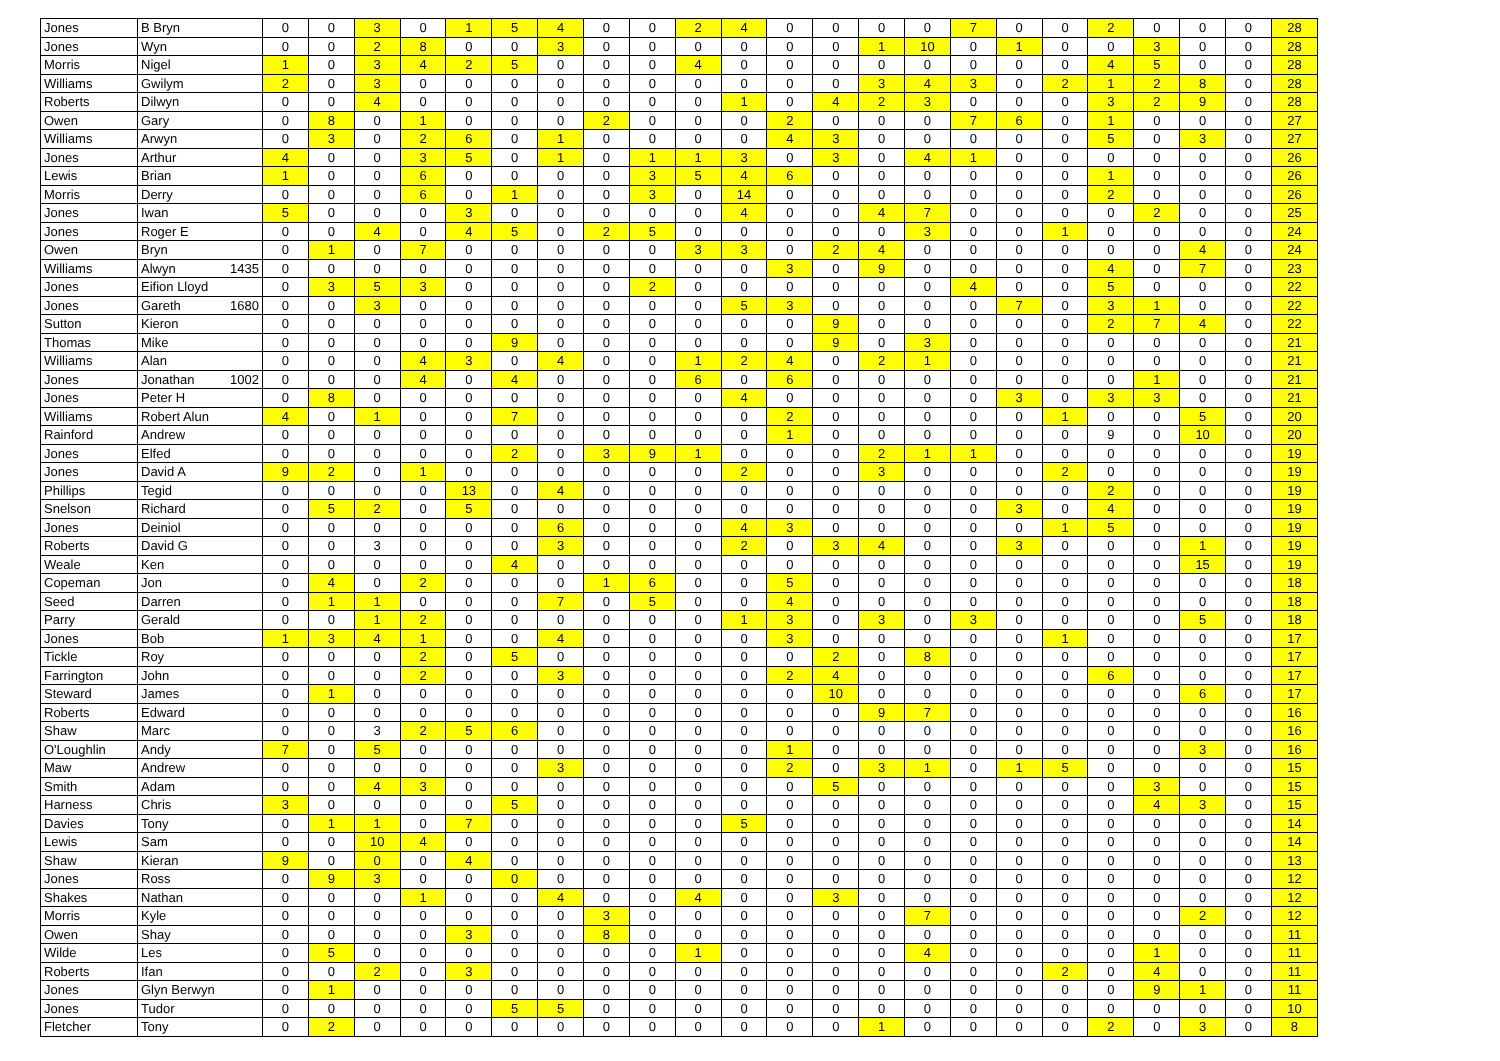| Jones | B Bryn | 0 | 0 | 3 | 0 | 1 | 5 | 4 | 0 | 0 | 2 | 4 | 0 | 0 | 0 | 0 | 7 | 0 | 0 | 2 | 0 | 0 | 0 | 28 |
| Jones | Wyn | 0 | 0 | 2 | 8 | 0 | 0 | 3 | 0 | 0 | 0 | 0 | 0 | 0 | 1 | 10 | 0 | 1 | 0 | 0 | 3 | 0 | 0 | 28 |
| Morris | Nigel | 1 | 0 | 3 | 4 | 2 | 5 | 0 | 0 | 0 | 4 | 0 | 0 | 0 | 0 | 0 | 0 | 0 | 0 | 4 | 5 | 0 | 0 | 28 |
| Williams | Gwilym | 2 | 0 | 3 | 0 | 0 | 0 | 0 | 0 | 0 | 0 | 0 | 0 | 0 | 3 | 4 | 3 | 0 | 2 | 1 | 2 | 8 | 0 | 28 |
| Roberts | Dilwyn | 0 | 0 | 4 | 0 | 0 | 0 | 0 | 0 | 0 | 0 | 1 | 0 | 4 | 2 | 3 | 0 | 0 | 0 | 3 | 2 | 9 | 0 | 28 |
| Owen | Gary | 0 | 8 | 0 | 1 | 0 | 0 | 0 | 2 | 0 | 0 | 0 | 2 | 0 | 0 | 0 | 7 | 6 | 0 | 1 | 0 | 0 | 0 | 27 |
| Williams | Arwyn | 0 | 3 | 0 | 2 | 6 | 0 | 1 | 0 | 0 | 0 | 0 | 4 | 3 | 0 | 0 | 0 | 0 | 0 | 5 | 0 | 3 | 0 | 27 |
| Jones | Arthur | 4 | 0 | 0 | 3 | 5 | 0 | 1 | 0 | 1 | 1 | 3 | 0 | 3 | 0 | 4 | 1 | 0 | 0 | 0 | 0 | 0 | 0 | 26 |
| Lewis | Brian | 1 | 0 | 0 | 6 | 0 | 0 | 0 | 0 | 3 | 5 | 4 | 6 | 0 | 0 | 0 | 0 | 0 | 0 | 1 | 0 | 0 | 0 | 26 |
| Morris | Derry | 0 | 0 | 0 | 6 | 0 | 1 | 0 | 0 | 3 | 0 | 14 | 0 | 0 | 0 | 0 | 0 | 0 | 0 | 2 | 0 | 0 | 0 | 26 |
| Jones | Iwan | 5 | 0 | 0 | 0 | 3 | 0 | 0 | 0 | 0 | 0 | 4 | 0 | 0 | 4 | 7 | 0 | 0 | 0 | 0 | 2 | 0 | 0 | 25 |
| Jones | Roger E | 0 | 0 | 4 | 0 | 4 | 5 | 0 | 2 | 5 | 0 | 0 | 0 | 0 | 0 | 3 | 0 | 0 | 1 | 0 | 0 | 0 | 0 | 24 |
| Owen | Bryn | 0 | 1 | 0 | 7 | 0 | 0 | 0 | 0 | 0 | 3 | 3 | 0 | 2 | 4 | 0 | 0 | 0 | 0 | 0 | 0 | 4 | 0 | 24 |
| Williams | Alwyn 1435 | 0 | 0 | 0 | 0 | 0 | 0 | 0 | 0 | 0 | 0 | 0 | 3 | 0 | 9 | 0 | 0 | 0 | 0 | 4 | 0 | 7 | 0 | 23 |
| Jones | Eifion Lloyd | 0 | 3 | 5 | 3 | 0 | 0 | 0 | 0 | 2 | 0 | 0 | 0 | 0 | 0 | 0 | 4 | 0 | 0 | 5 | 0 | 0 | 0 | 22 |
| Jones | Gareth 1680 | 0 | 0 | 3 | 0 | 0 | 0 | 0 | 0 | 0 | 0 | 5 | 3 | 0 | 0 | 0 | 0 | 7 | 0 | 3 | 1 | 0 | 0 | 22 |
| Sutton | Kieron | 0 | 0 | 0 | 0 | 0 | 0 | 0 | 0 | 0 | 0 | 0 | 0 | 9 | 0 | 0 | 0 | 0 | 0 | 2 | 7 | 4 | 0 | 22 |
| Thomas | Mike | 0 | 0 | 0 | 0 | 0 | 9 | 0 | 0 | 0 | 0 | 0 | 0 | 9 | 0 | 3 | 0 | 0 | 0 | 0 | 0 | 0 | 0 | 21 |
| Williams | Alan | 0 | 0 | 0 | 4 | 3 | 0 | 4 | 0 | 0 | 1 | 2 | 4 | 0 | 2 | 1 | 0 | 0 | 0 | 0 | 0 | 0 | 0 | 21 |
| Jones | Jonathan 1002 | 0 | 0 | 0 | 4 | 0 | 4 | 0 | 0 | 0 | 6 | 0 | 6 | 0 | 0 | 0 | 0 | 0 | 0 | 0 | 1 | 0 | 0 | 21 |
| Jones | Peter H | 0 | 8 | 0 | 0 | 0 | 0 | 0 | 0 | 0 | 0 | 4 | 0 | 0 | 0 | 0 | 0 | 3 | 0 | 3 | 3 | 0 | 0 | 21 |
| Williams | Robert Alun | 4 | 0 | 1 | 0 | 0 | 7 | 0 | 0 | 0 | 0 | 0 | 2 | 0 | 0 | 0 | 0 | 0 | 1 | 0 | 0 | 5 | 0 | 20 |
| Rainford | Andrew | 0 | 0 | 0 | 0 | 0 | 0 | 0 | 0 | 0 | 0 | 0 | 1 | 0 | 0 | 0 | 0 | 0 | 0 | 9 | 0 | 10 | 0 | 20 |
| Jones | Elfed | 0 | 0 | 0 | 0 | 0 | 2 | 0 | 3 | 9 | 1 | 0 | 0 | 0 | 2 | 1 | 1 | 0 | 0 | 0 | 0 | 0 | 0 | 19 |
| Jones | David A | 9 | 2 | 0 | 1 | 0 | 0 | 0 | 0 | 0 | 0 | 2 | 0 | 0 | 3 | 0 | 0 | 0 | 2 | 0 | 0 | 0 | 0 | 19 |
| Phillips | Tegid | 0 | 0 | 0 | 0 | 13 | 0 | 4 | 0 | 0 | 0 | 0 | 0 | 0 | 0 | 0 | 0 | 0 | 0 | 2 | 0 | 0 | 0 | 19 |
| Snelson | Richard | 0 | 5 | 2 | 0 | 5 | 0 | 0 | 0 | 0 | 0 | 0 | 0 | 0 | 0 | 0 | 0 | 3 | 0 | 4 | 0 | 0 | 0 | 19 |
| Jones | Deiniol | 0 | 0 | 0 | 0 | 0 | 0 | 6 | 0 | 0 | 0 | 4 | 3 | 0 | 0 | 0 | 0 | 0 | 1 | 5 | 0 | 0 | 0 | 19 |
| Roberts | David G | 0 | 0 | 3 | 0 | 0 | 0 | 3 | 0 | 0 | 0 | 2 | 0 | 3 | 4 | 0 | 0 | 3 | 0 | 0 | 0 | 1 | 0 | 19 |
| Weale | Ken | 0 | 0 | 0 | 0 | 0 | 4 | 0 | 0 | 0 | 0 | 0 | 0 | 0 | 0 | 0 | 0 | 0 | 0 | 0 | 0 | 15 | 0 | 19 |
| Copeman | Jon | 0 | 4 | 0 | 2 | 0 | 0 | 0 | 1 | 6 | 0 | 0 | 5 | 0 | 0 | 0 | 0 | 0 | 0 | 0 | 0 | 0 | 0 | 18 |
| Seed | Darren | 0 | 1 | 1 | 0 | 0 | 0 | 7 | 0 | 5 | 0 | 0 | 4 | 0 | 0 | 0 | 0 | 0 | 0 | 0 | 0 | 0 | 0 | 18 |
| Parry | Gerald | 0 | 0 | 1 | 2 | 0 | 0 | 0 | 0 | 0 | 0 | 1 | 3 | 0 | 3 | 0 | 3 | 0 | 0 | 0 | 0 | 5 | 0 | 18 |
| Jones | Bob | 1 | 3 | 4 | 1 | 0 | 0 | 4 | 0 | 0 | 0 | 0 | 3 | 0 | 0 | 0 | 0 | 0 | 1 | 0 | 0 | 0 | 0 | 17 |
| Tickle | Roy | 0 | 0 | 0 | 2 | 0 | 5 | 0 | 0 | 0 | 0 | 0 | 0 | 2 | 0 | 8 | 0 | 0 | 0 | 0 | 0 | 0 | 0 | 17 |
| Farrington | John | 0 | 0 | 0 | 2 | 0 | 0 | 3 | 0 | 0 | 0 | 0 | 2 | 4 | 0 | 0 | 0 | 0 | 0 | 6 | 0 | 0 | 0 | 17 |
| Steward | James | 0 | 1 | 0 | 0 | 0 | 0 | 0 | 0 | 0 | 0 | 0 | 0 | 10 | 0 | 0 | 0 | 0 | 0 | 0 | 0 | 6 | 0 | 17 |
| Roberts | Edward | 0 | 0 | 0 | 0 | 0 | 0 | 0 | 0 | 0 | 0 | 0 | 0 | 0 | 9 | 7 | 0 | 0 | 0 | 0 | 0 | 0 | 0 | 16 |
| Shaw | Marc | 0 | 0 | 3 | 2 | 5 | 6 | 0 | 0 | 0 | 0 | 0 | 0 | 0 | 0 | 0 | 0 | 0 | 0 | 0 | 0 | 0 | 0 | 16 |
| O'Loughlin | Andy | 7 | 0 | 5 | 0 | 0 | 0 | 0 | 0 | 0 | 0 | 0 | 1 | 0 | 0 | 0 | 0 | 0 | 0 | 0 | 0 | 3 | 0 | 16 |
| Maw | Andrew | 0 | 0 | 0 | 0 | 0 | 0 | 3 | 0 | 0 | 0 | 0 | 2 | 0 | 3 | 1 | 0 | 1 | 5 | 0 | 0 | 0 | 0 | 15 |
| Smith | Adam | 0 | 0 | 4 | 3 | 0 | 0 | 0 | 0 | 0 | 0 | 0 | 0 | 5 | 0 | 0 | 0 | 0 | 0 | 0 | 3 | 0 | 0 | 15 |
| Harness | Chris | 3 | 0 | 0 | 0 | 0 | 5 | 0 | 0 | 0 | 0 | 0 | 0 | 0 | 0 | 0 | 0 | 0 | 0 | 0 | 4 | 3 | 0 | 15 |
| Davies | Tony | 0 | 1 | 1 | 0 | 7 | 0 | 0 | 0 | 0 | 0 | 5 | 0 | 0 | 0 | 0 | 0 | 0 | 0 | 0 | 0 | 0 | 0 | 14 |
| Lewis | Sam | 0 | 0 | 10 | 4 | 0 | 0 | 0 | 0 | 0 | 0 | 0 | 0 | 0 | 0 | 0 | 0 | 0 | 0 | 0 | 0 | 0 | 0 | 14 |
| Shaw | Kieran | 9 | 0 | 0 | 0 | 4 | 0 | 0 | 0 | 0 | 0 | 0 | 0 | 0 | 0 | 0 | 0 | 0 | 0 | 0 | 0 | 0 | 0 | 13 |
| Jones | Ross | 0 | 9 | 3 | 0 | 0 | 0 | 0 | 0 | 0 | 0 | 0 | 0 | 0 | 0 | 0 | 0 | 0 | 0 | 0 | 0 | 0 | 0 | 12 |
| Shakes | Nathan | 0 | 0 | 0 | 1 | 0 | 0 | 4 | 0 | 0 | 4 | 0 | 0 | 3 | 0 | 0 | 0 | 0 | 0 | 0 | 0 | 0 | 0 | 12 |
| Morris | Kyle | 0 | 0 | 0 | 0 | 0 | 0 | 0 | 3 | 0 | 0 | 0 | 0 | 0 | 0 | 7 | 0 | 0 | 0 | 0 | 0 | 2 | 0 | 12 |
| Owen | Shay | 0 | 0 | 0 | 0 | 3 | 0 | 0 | 8 | 0 | 0 | 0 | 0 | 0 | 0 | 0 | 0 | 0 | 0 | 0 | 0 | 0 | 0 | 11 |
| Wilde | Les | 0 | 5 | 0 | 0 | 0 | 0 | 0 | 0 | 0 | 1 | 0 | 0 | 0 | 0 | 4 | 0 | 0 | 0 | 0 | 1 | 0 | 0 | 11 |
| Roberts | Ifan | 0 | 0 | 2 | 0 | 3 | 0 | 0 | 0 | 0 | 0 | 0 | 0 | 0 | 0 | 0 | 0 | 0 | 2 | 0 | 4 | 0 | 0 | 11 |
| Jones | Glyn Berwyn | 0 | 1 | 0 | 0 | 0 | 0 | 0 | 0 | 0 | 0 | 0 | 0 | 0 | 0 | 0 | 0 | 0 | 0 | 0 | 9 | 1 | 0 | 11 |
| Jones | Tudor | 0 | 0 | 0 | 0 | 0 | 5 | 5 | 0 | 0 | 0 | 0 | 0 | 0 | 0 | 0 | 0 | 0 | 0 | 0 | 0 | 0 | 0 | 10 |
| Fletcher | Tony | 0 | 2 | 0 | 0 | 0 | 0 | 0 | 0 | 0 | 0 | 0 | 0 | 0 | 1 | 0 | 0 | 0 | 0 | 2 | 0 | 3 | 0 | 8 |